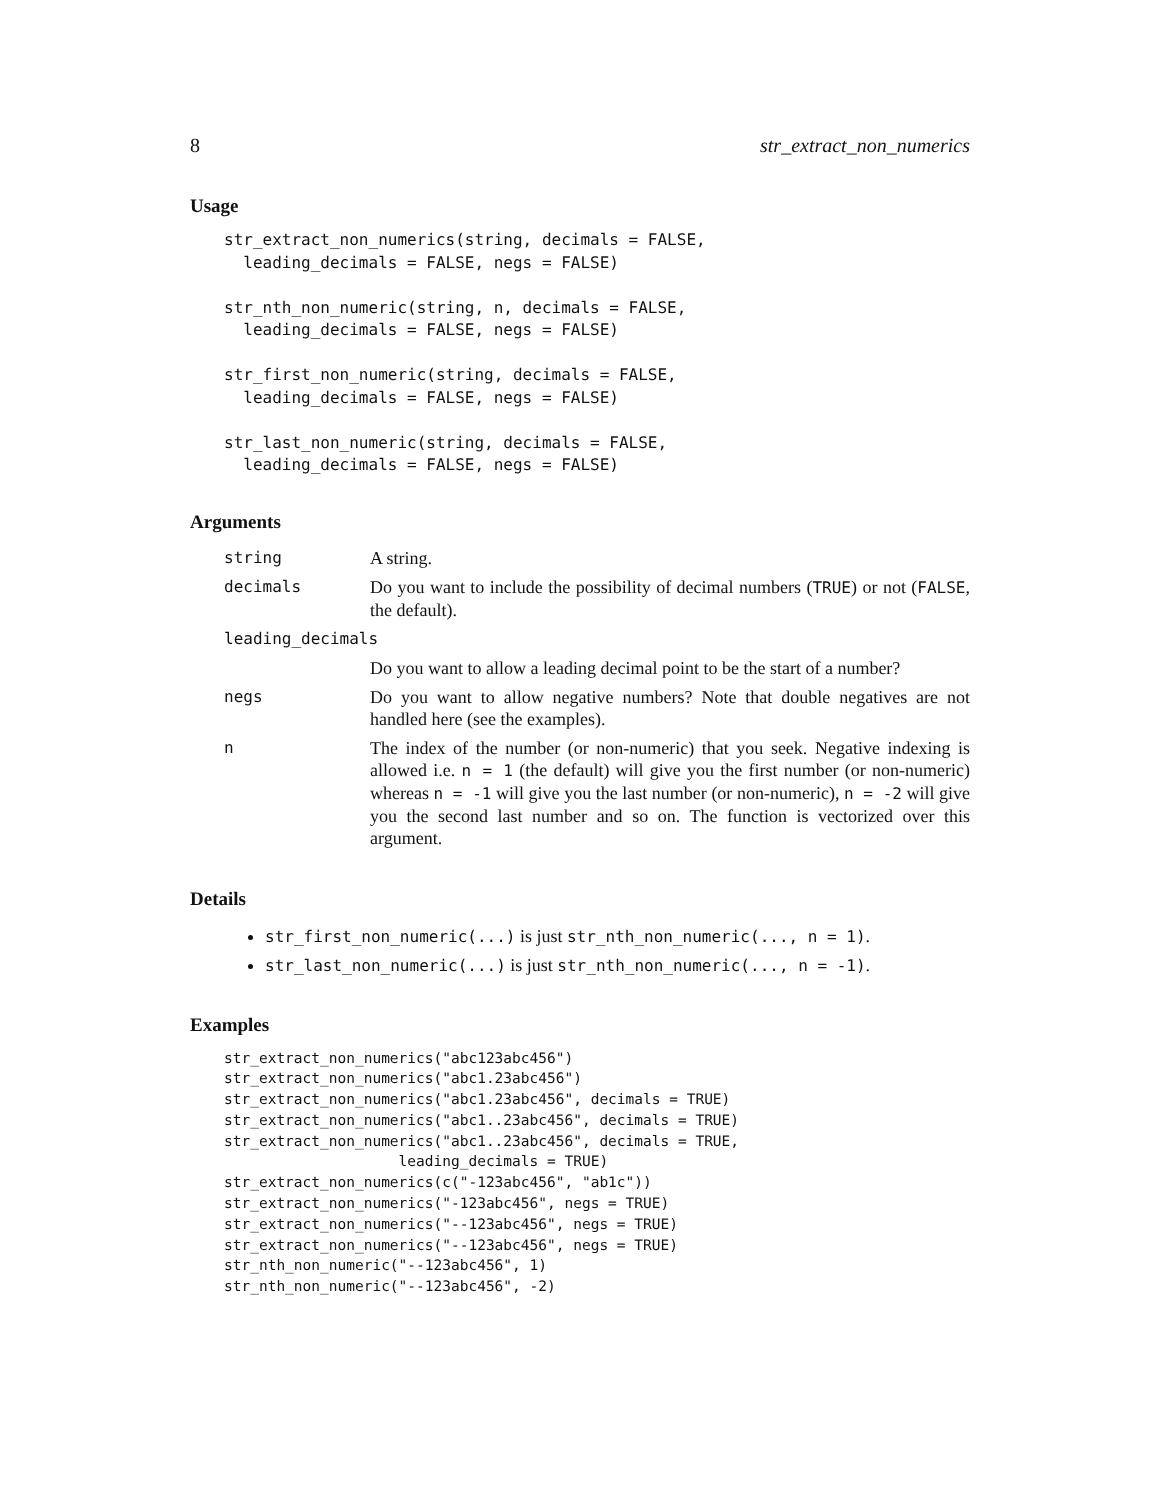8 str_extract_non_numerics
Usage
str_extract_non_numerics(string, decimals = FALSE,
  leading_decimals = FALSE, negs = FALSE)

str_nth_non_numeric(string, n, decimals = FALSE,
  leading_decimals = FALSE, negs = FALSE)

str_first_non_numeric(string, decimals = FALSE,
  leading_decimals = FALSE, negs = FALSE)

str_last_non_numeric(string, decimals = FALSE,
  leading_decimals = FALSE, negs = FALSE)
Arguments
| string | A string. |
| decimals | Do you want to include the possibility of decimal numbers ( TRUE ) or not ( FALSE , the default). |
| leading_decimals | |
| | Do you want to allow a leading decimal point to be the start of a number? |
| negs | Do you want to allow negative numbers? Note that double negatives are not handled here (see the examples). |
| n | The index of the number (or non-numeric) that you seek. Negative indexing is allowed i.e. n = 1 (the default) will give you the first number (or non-numeric) whereas n = -1 will give you the last number (or non-numeric), n = -2 will give you the second last number and so on. The function is vectorized over this argument. |
Details
str_first_non_numeric(...) is just str_nth_non_numeric(..., n = 1).
str_last_non_numeric(...) is just str_nth_non_numeric(..., n = -1).
Examples
str_extract_non_numerics("abc123abc456")
str_extract_non_numerics("abc1.23abc456")
str_extract_non_numerics("abc1.23abc456", decimals = TRUE)
str_extract_non_numerics("abc1..23abc456", decimals = TRUE)
str_extract_non_numerics("abc1..23abc456", decimals = TRUE,
                    leading_decimals = TRUE)
str_extract_non_numerics(c("-123abc456", "ab1c"))
str_extract_non_numerics("-123abc456", negs = TRUE)
str_extract_non_numerics("--123abc456", negs = TRUE)
str_extract_non_numerics("--123abc456", negs = TRUE)
str_nth_non_numeric("--123abc456", 1)
str_nth_non_numeric("--123abc456", -2)